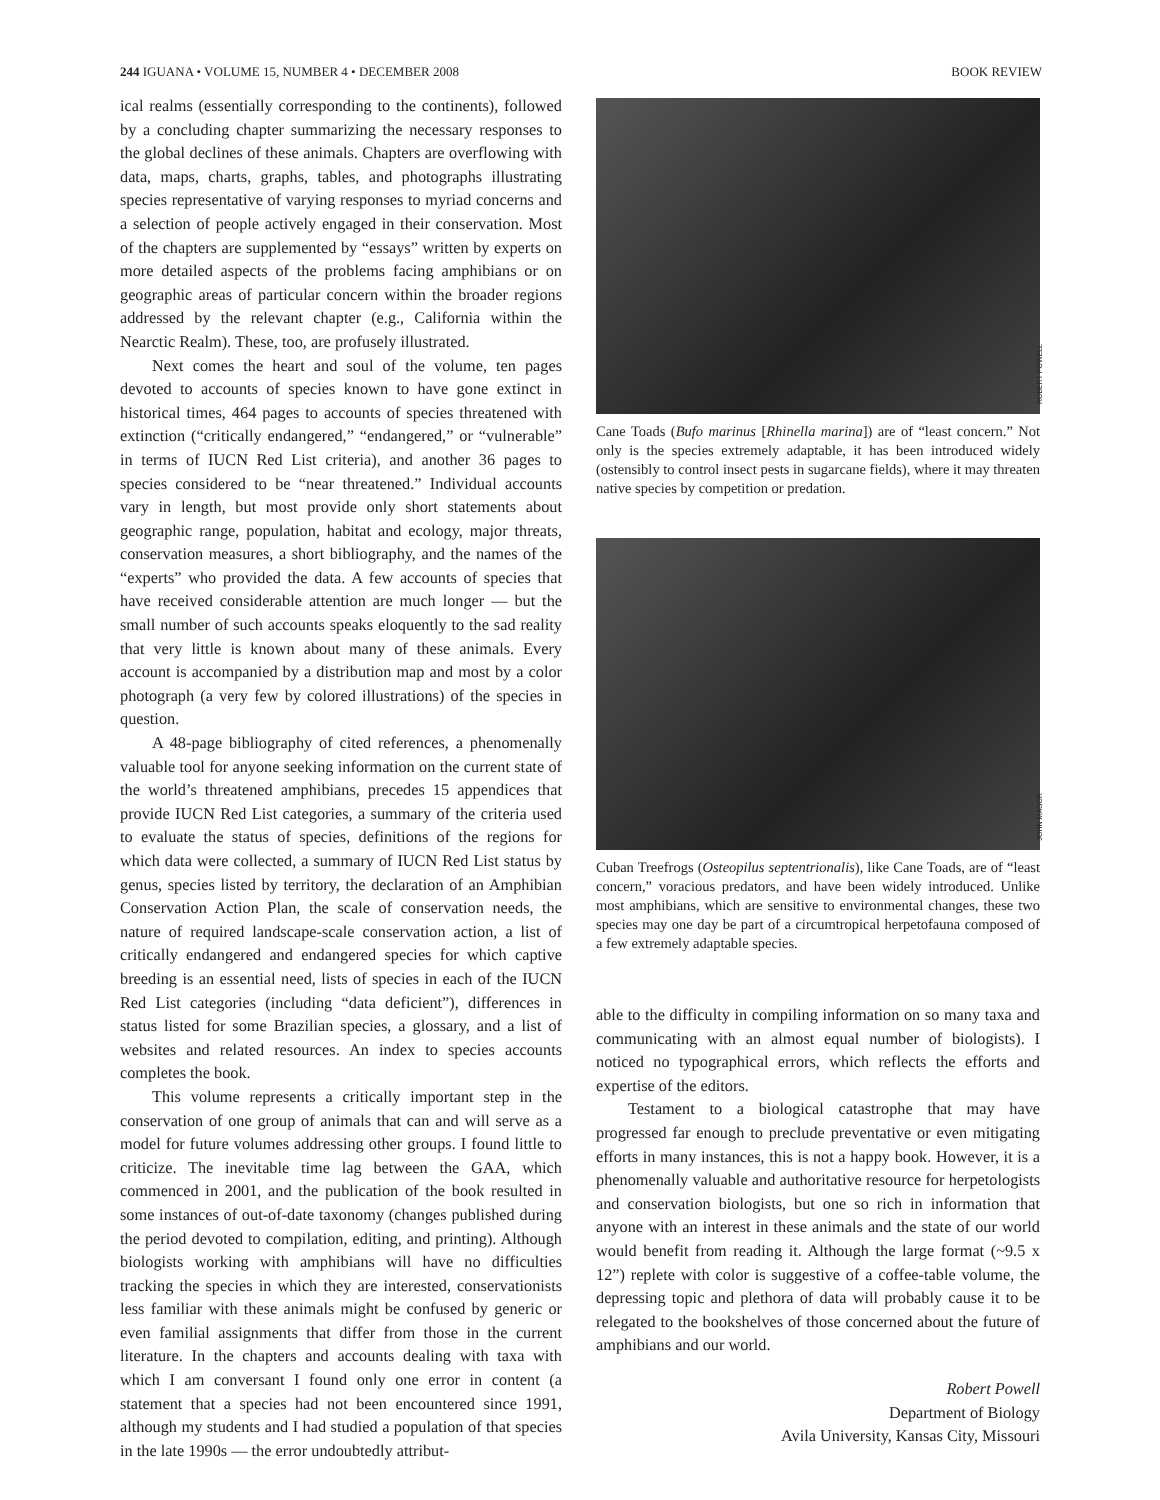244 IGUANA • VOLUME 15, NUMBER 4 • DECEMBER 2008 BOOK REVIEW
ical realms (essentially corresponding to the continents), followed by a concluding chapter summarizing the necessary responses to the global declines of these animals. Chapters are overflowing with data, maps, charts, graphs, tables, and photographs illustrating species representative of varying responses to myriad concerns and a selection of people actively engaged in their conservation. Most of the chapters are supplemented by “essays” written by experts on more detailed aspects of the problems facing amphibians or on geographic areas of particular concern within the broader regions addressed by the relevant chapter (e.g., California within the Nearctic Realm). These, too, are profusely illustrated.
Next comes the heart and soul of the volume, ten pages devoted to accounts of species known to have gone extinct in historical times, 464 pages to accounts of species threatened with extinction (“critically endangered,” “endangered,” or “vulnerable” in terms of IUCN Red List criteria), and another 36 pages to species considered to be “near threatened.” Individual accounts vary in length, but most provide only short statements about geographic range, population, habitat and ecology, major threats, conservation measures, a short bibliography, and the names of the “experts” who provided the data. A few accounts of species that have received considerable attention are much longer — but the small number of such accounts speaks eloquently to the sad reality that very little is known about many of these animals. Every account is accompanied by a distribution map and most by a color photograph (a very few by colored illustrations) of the species in question.
A 48-page bibliography of cited references, a phenomenally valuable tool for anyone seeking information on the current state of the world’s threatened amphibians, precedes 15 appendices that provide IUCN Red List categories, a summary of the criteria used to evaluate the status of species, definitions of the regions for which data were collected, a summary of IUCN Red List status by genus, species listed by territory, the declaration of an Amphibian Conservation Action Plan, the scale of conservation needs, the nature of required landscape-scale conservation action, a list of critically endangered and endangered species for which captive breeding is an essential need, lists of species in each of the IUCN Red List categories (including “data deficient”), differences in status listed for some Brazilian species, a glossary, and a list of websites and related resources. An index to species accounts completes the book.
This volume represents a critically important step in the conservation of one group of animals that can and will serve as a model for future volumes addressing other groups. I found little to criticize. The inevitable time lag between the GAA, which commenced in 2001, and the publication of the book resulted in some instances of out-of-date taxonomy (changes published during the period devoted to compilation, editing, and printing). Although biologists working with amphibians will have no difficulties tracking the species in which they are interested, conservationists less familiar with these animals might be confused by generic or even familial assignments that differ from those in the current literature. In the chapters and accounts dealing with taxa with which I am conversant I found only one error in content (a statement that a species had not been encountered since 1991, although my students and I had studied a population of that species in the late 1990s — the error undoubtedly attribut-
ROBERT POWELL
Cane Toads (Bufo marinus [Rhinella marina]) are of “least concern.” Not only is the species extremely adaptable, it has been introduced widely (ostensibly to control insect pests in sugarcane fields), where it may threaten native species by competition or predation.
JOHN MAGOR
Cuban Treefrogs (Osteopilus septentrionalis), like Cane Toads, are of “least concern,” voracious predators, and have been widely introduced. Unlike most amphibians, which are sensitive to environmental changes, these two species may one day be part of a circumtropical herpetofauna composed of a few extremely adaptable species.
able to the difficulty in compiling information on so many taxa and communicating with an almost equal number of biologists). I noticed no typographical errors, which reflects the efforts and expertise of the editors.
Testament to a biological catastrophe that may have progressed far enough to preclude preventative or even mitigating efforts in many instances, this is not a happy book. However, it is a phenomenally valuable and authoritative resource for herpetologists and conservation biologists, but one so rich in information that anyone with an interest in these animals and the state of our world would benefit from reading it. Although the large format (~9.5 x 12”) replete with color is suggestive of a coffee-table volume, the depressing topic and plethora of data will probably cause it to be relegated to the bookshelves of those concerned about the future of amphibians and our world.
Robert Powell
Department of Biology
Avila University, Kansas City, Missouri